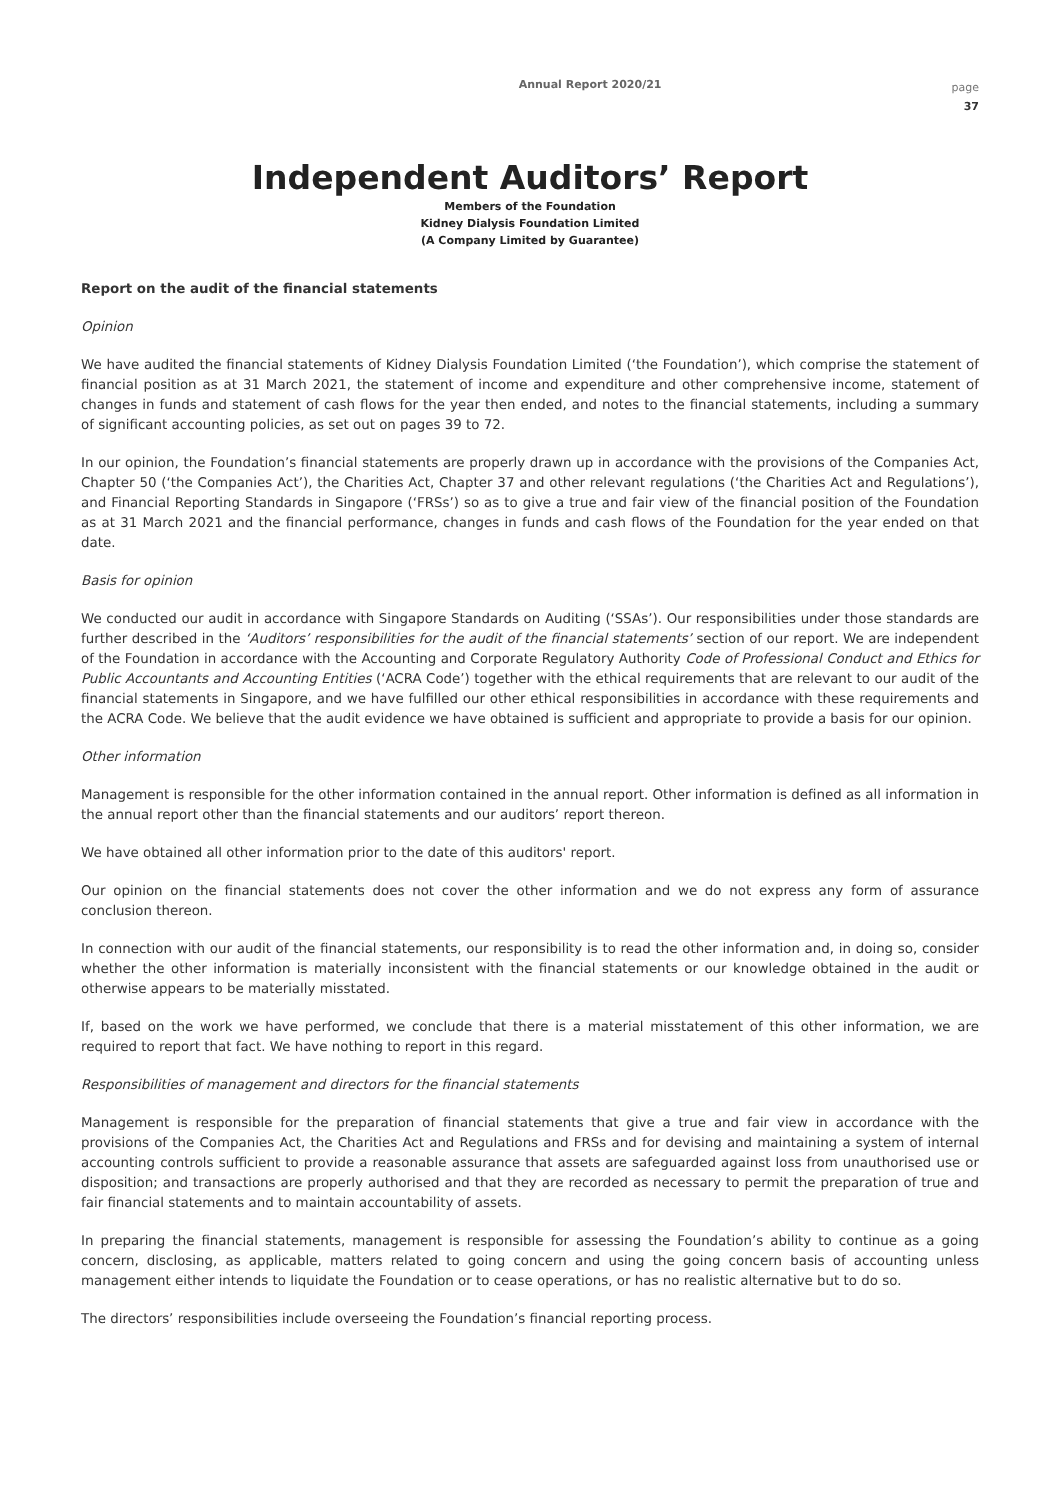Annual Report 2020/21
page
37
Independent Auditors’ Report
Members of the Foundation
Kidney Dialysis Foundation Limited
(A Company Limited by Guarantee)
Report on the audit of the financial statements
Opinion
We have audited the financial statements of Kidney Dialysis Foundation Limited (‘the Foundation’), which comprise the statement of financial position as at 31 March 2021, the statement of income and expenditure and other comprehensive income, statement of changes in funds and statement of cash flows for the year then ended, and notes to the financial statements, including a summary of significant accounting policies, as set out on pages 39 to 72.
In our opinion, the Foundation’s financial statements are properly drawn up in accordance with the provisions of the Companies Act, Chapter 50 (‘the Companies Act’), the Charities Act, Chapter 37 and other relevant regulations (‘the Charities Act and Regulations’), and Financial Reporting Standards in Singapore (‘FRSs’) so as to give a true and fair view of the financial position of the Foundation as at 31 March 2021 and the financial performance, changes in funds and cash flows of the Foundation for the year ended on that date.
Basis for opinion
We conducted our audit in accordance with Singapore Standards on Auditing (‘SSAs’). Our responsibilities under those standards are further described in the ‘Auditors’ responsibilities for the audit of the financial statements’ section of our report. We are independent of the Foundation in accordance with the Accounting and Corporate Regulatory Authority Code of Professional Conduct and Ethics for Public Accountants and Accounting Entities (‘ACRA Code’) together with the ethical requirements that are relevant to our audit of the financial statements in Singapore, and we have fulfilled our other ethical responsibilities in accordance with these requirements and the ACRA Code. We believe that the audit evidence we have obtained is sufficient and appropriate to provide a basis for our opinion.
Other information
Management is responsible for the other information contained in the annual report. Other information is defined as all information in the annual report other than the financial statements and our auditors’ report thereon.
We have obtained all other information prior to the date of this auditors' report.
Our opinion on the financial statements does not cover the other information and we do not express any form of assurance conclusion thereon.
In connection with our audit of the financial statements, our responsibility is to read the other information and, in doing so, consider whether the other information is materially inconsistent with the financial statements or our knowledge obtained in the audit or otherwise appears to be materially misstated.
If, based on the work we have performed, we conclude that there is a material misstatement of this other information, we are required to report that fact. We have nothing to report in this regard.
Responsibilities of management and directors for the financial statements
Management is responsible for the preparation of financial statements that give a true and fair view in accordance with the provisions of the Companies Act, the Charities Act and Regulations and FRSs and for devising and maintaining a system of internal accounting controls sufficient to provide a reasonable assurance that assets are safeguarded against loss from unauthorised use or disposition; and transactions are properly authorised and that they are recorded as necessary to permit the preparation of true and fair financial statements and to maintain accountability of assets.
In preparing the financial statements, management is responsible for assessing the Foundation’s ability to continue as a going concern, disclosing, as applicable, matters related to going concern and using the going concern basis of accounting unless management either intends to liquidate the Foundation or to cease operations, or has no realistic alternative but to do so.
The directors’ responsibilities include overseeing the Foundation’s financial reporting process.